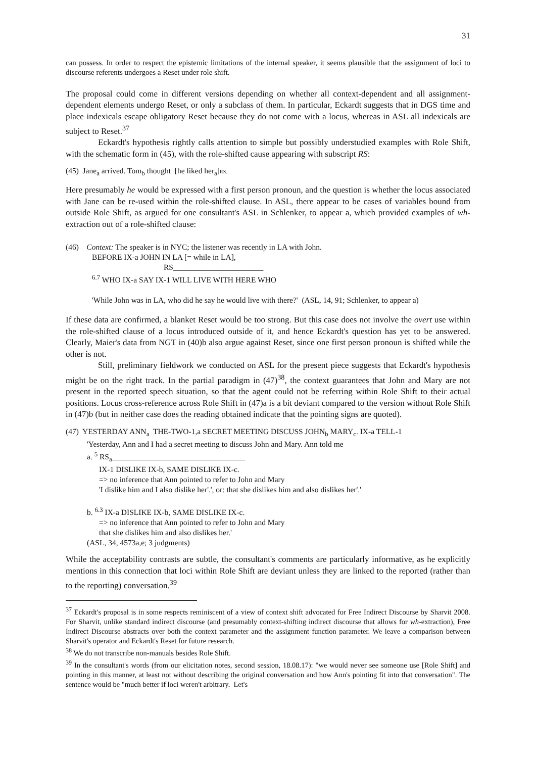31
can possess. In order to respect the epistemic limitations of the internal speaker, it seems plausible that the assignment of loci to discourse referents undergoes a Reset under role shift.
The proposal could come in different versions depending on whether all context-dependent and all assignment-dependent elements undergo Reset, or only a subclass of them. In particular, Eckardt suggests that in DGS time and place indexicals escape obligatory Reset because they do not come with a locus, whereas in ASL all indexicals are subject to Reset.<sup>37</sup>
Eckardt's hypothesis rightly calls attention to simple but possibly understudied examples with Role Shift, with the schematic form in (45), with the role-shifted cause appearing with subscript RS:
(45) Jane<sub>a</sub> arrived. Tom<sub>b</sub> thought [he liked her<sub>a</sub>]RS.
Here presumably he would be expressed with a first person pronoun, and the question is whether the locus associated with Jane can be re-used within the role-shifted clause. In ASL, there appear to be cases of variables bound from outside Role Shift, as argued for one consultant's ASL in Schlenker, to appear a, which provided examples of wh-extraction out of a role-shifted clause:
(46) Context: The speaker is in NYC; the listener was recently in LA with John.
BEFORE IX-a JOHN IN LA [= while in LA],
RS_______________________
<sup>6.7</sup> WHO IX-a SAY IX-1 WILL LIVE WITH HERE WHO
'While John was in LA, who did he say he would live with there?' (ASL, 14, 91; Schlenker, to appear a)
If these data are confirmed, a blanket Reset would be too strong. But this case does not involve the overt use within the role-shifted clause of a locus introduced outside of it, and hence Eckardt's question has yet to be answered. Clearly, Maier's data from NGT in (40)b also argue against Reset, since one first person pronoun is shifted while the other is not.
Still, preliminary fieldwork we conducted on ASL for the present piece suggests that Eckardt's hypothesis might be on the right track. In the partial paradigm in (47)<sup>38</sup>, the context guarantees that John and Mary are not present in the reported speech situation, so that the agent could not be referring within Role Shift to their actual positions. Locus cross-reference across Role Shift in (47)a is a bit deviant compared to the version without Role Shift in (47)b (but in neither case does the reading obtained indicate that the pointing signs are quoted).
(47) YESTERDAY ANN<sub>a</sub> THE-TWO-1,a SECRET MEETING DISCUSS JOHN<sub>b</sub> MARY<sub>c</sub>. IX-a TELL-1
'Yesterday, Ann and I had a secret meeting to discuss John and Mary. Ann told me
a. <sup>5</sup> RS<sub>a</sub>__________________________________
IX-1 DISLIKE IX-b, SAME DISLIKE IX-c.
=> no inference that Ann pointed to refer to John and Mary
'I dislike him and I also dislike her'.', or: that she dislikes him and also dislikes her'.'
b. <sup>6.3</sup> IX-a DISLIKE IX-b, SAME DISLIKE IX-c.
=> no inference that Ann pointed to refer to John and Mary
that she dislikes him and also dislikes her.'
(ASL, 34, 4573a,e; 3 judgments)
While the acceptability contrasts are subtle, the consultant's comments are particularly informative, as he explicitly mentions in this connection that loci within Role Shift are deviant unless they are linked to the reported (rather than to the reporting) conversation.<sup>39</sup>
<sup>37</sup> Eckardt's proposal is in some respects reminiscent of a view of context shift advocated for Free Indirect Discourse by Sharvit 2008. For Sharvit, unlike standard indirect discourse (and presumably context-shifting indirect discourse that allows for wh-extraction), Free Indirect Discourse abstracts over both the context parameter and the assignment function parameter. We leave a comparison between Sharvit's operator and Eckardt's Reset for future research.
<sup>38</sup> We do not transcribe non-manuals besides Role Shift.
<sup>39</sup> In the consultant's words (from our elicitation notes, second session, 18.08.17): "we would never see someone use [Role Shift] and pointing in this manner, at least not without describing the original conversation and how Ann's pointing fit into that conversation". The sentence would be "much better if loci weren't arbitrary. Let's